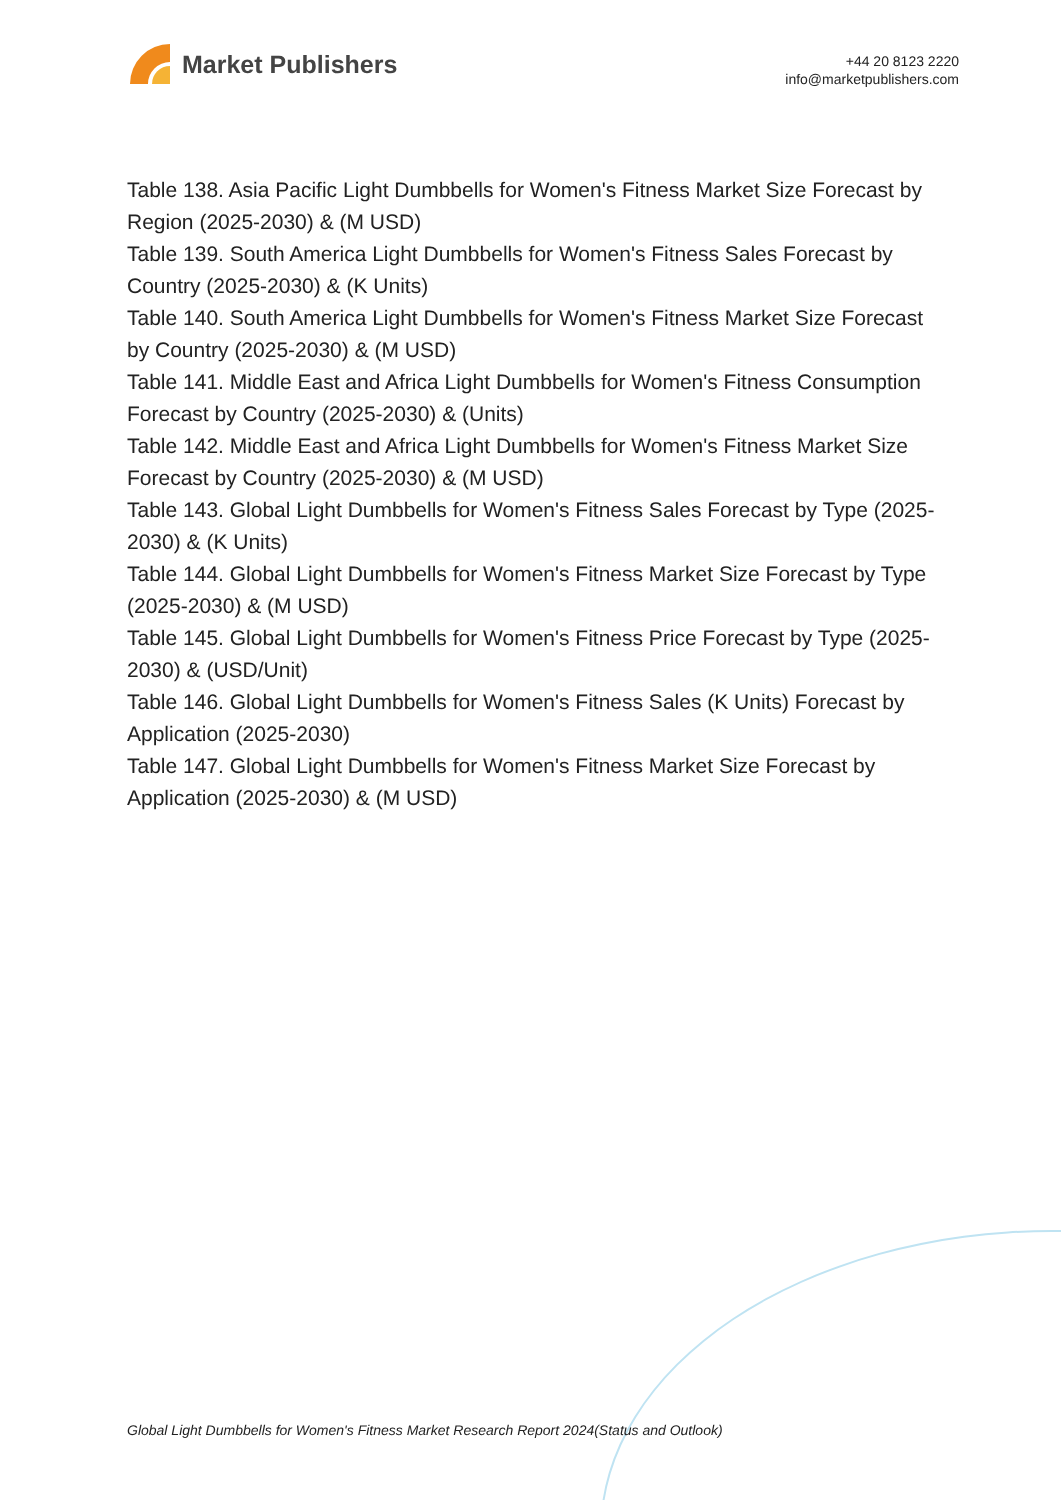Market Publishers
+44 20 8123 2220
info@marketpublishers.com
Table 138. Asia Pacific Light Dumbbells for Women's Fitness Market Size Forecast by Region (2025-2030) & (M USD)
Table 139. South America Light Dumbbells for Women's Fitness Sales Forecast by Country (2025-2030) & (K Units)
Table 140. South America Light Dumbbells for Women's Fitness Market Size Forecast by Country (2025-2030) & (M USD)
Table 141. Middle East and Africa Light Dumbbells for Women's Fitness Consumption Forecast by Country (2025-2030) & (Units)
Table 142. Middle East and Africa Light Dumbbells for Women's Fitness Market Size Forecast by Country (2025-2030) & (M USD)
Table 143. Global Light Dumbbells for Women's Fitness Sales Forecast by Type (2025-2030) & (K Units)
Table 144. Global Light Dumbbells for Women's Fitness Market Size Forecast by Type (2025-2030) & (M USD)
Table 145. Global Light Dumbbells for Women's Fitness Price Forecast by Type (2025-2030) & (USD/Unit)
Table 146. Global Light Dumbbells for Women's Fitness Sales (K Units) Forecast by Application (2025-2030)
Table 147. Global Light Dumbbells for Women's Fitness Market Size Forecast by Application (2025-2030) & (M USD)
Global Light Dumbbells for Women's Fitness Market Research Report 2024(Status and Outlook)